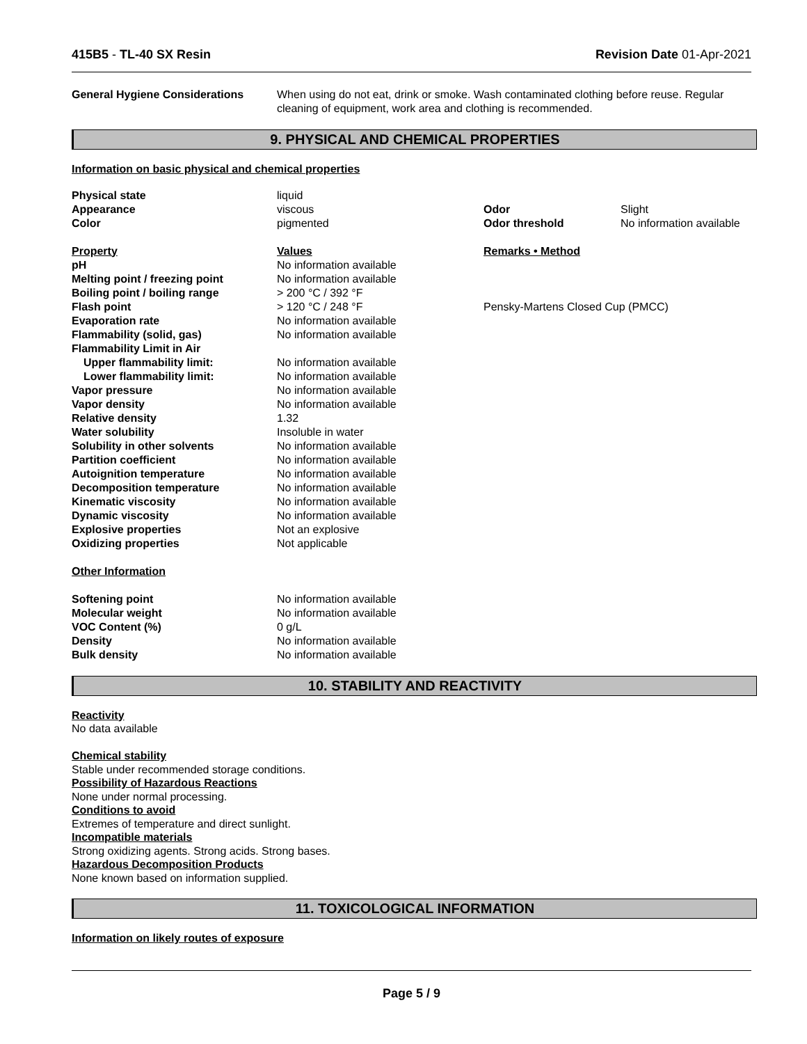415B5 - TL-40 SX Resin Revision Date 01-Apr-2021
| General Hygiene Considerations | When using do not eat, drink or smoke. Wash contaminated clothing before reuse. Regular cleaning of equipment, work area and clothing is recommended. |
9. PHYSICAL AND CHEMICAL PROPERTIES
Information on basic physical and chemical properties
| Physical state | liquid | | |
| Appearance | viscous | Odor | Slight |
| Color | pigmented | Odor threshold | No information available |
| Property | Values | Remarks • Method | |
| pH | No information available | | |
| Melting point / freezing point | No information available | | |
| Boiling point / boiling range | > 200 °C / 392 °F | | |
| Flash point | > 120 °C / 248 °F | Pensky-Martens Closed Cup (PMCC) | |
| Evaporation rate | No information available | | |
| Flammability (solid, gas) | No information available | | |
| Flammability Limit in Air | | | |
| Upper flammability limit: | No information available | | |
| Lower flammability limit: | No information available | | |
| Vapor pressure | No information available | | |
| Vapor density | No information available | | |
| Relative density | 1.32 | | |
| Water solubility | Insoluble in water | | |
| Solubility in other solvents | No information available | | |
| Partition coefficient | No information available | | |
| Autoignition temperature | No information available | | |
| Decomposition temperature | No information available | | |
| Kinematic viscosity | No information available | | |
| Dynamic viscosity | No information available | | |
| Explosive properties | Not an explosive | | |
| Oxidizing properties | Not applicable | | |
| Other Information | | | |
| Softening point | No information available | | |
| Molecular weight | No information available | | |
| VOC Content (%) | 0 g/L | | |
| Density | No information available | | |
| Bulk density | No information available | | |
10. STABILITY AND REACTIVITY
Reactivity
No data available
Chemical stability
Stable under recommended storage conditions.
Possibility of Hazardous Reactions
None under normal processing.
Conditions to avoid
Extremes of temperature and direct sunlight.
Incompatible materials
Strong oxidizing agents. Strong acids. Strong bases.
Hazardous Decomposition Products
None known based on information supplied.
11. TOXICOLOGICAL INFORMATION
Information on likely routes of exposure
Page 5 / 9